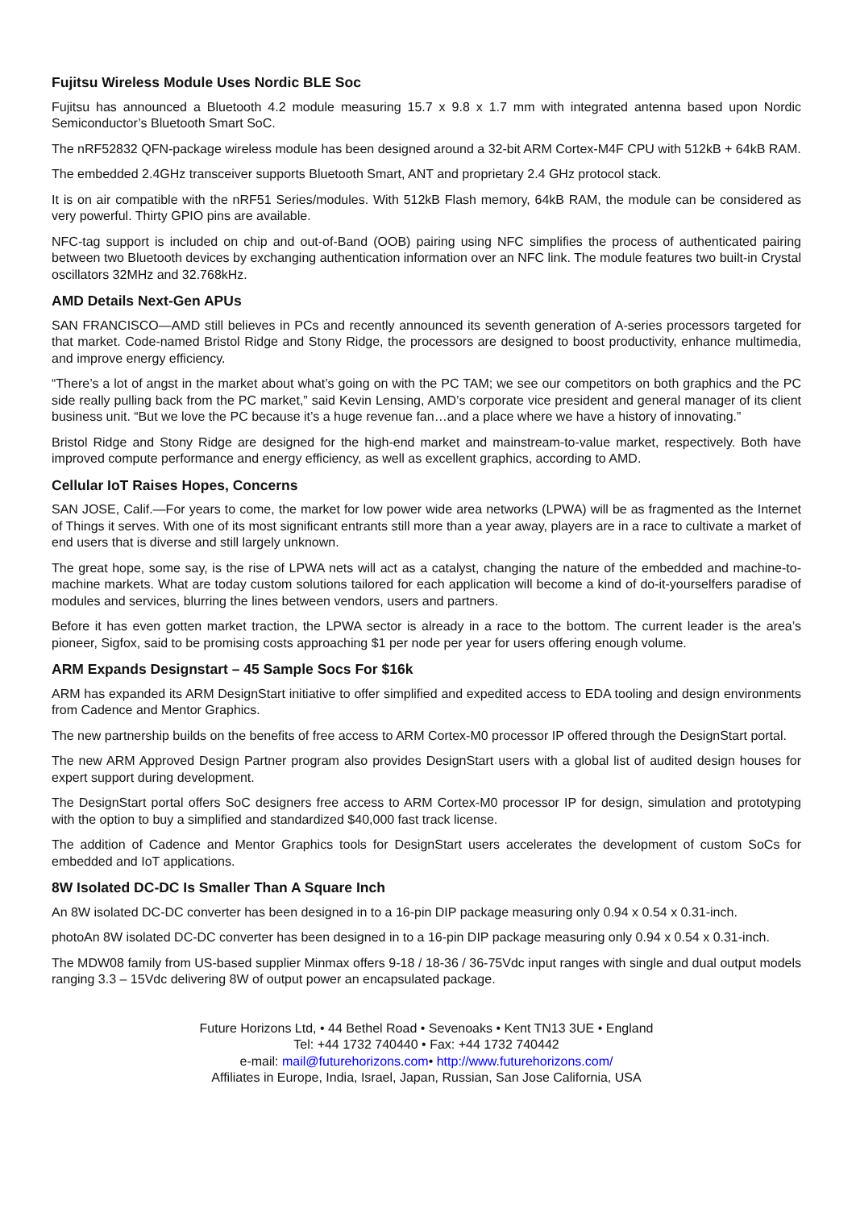Fujitsu Wireless Module Uses Nordic BLE Soc
Fujitsu has announced a Bluetooth 4.2 module measuring 15.7 x 9.8 x 1.7 mm with integrated antenna based upon Nordic Semiconductor’s Bluetooth Smart SoC.
The nRF52832 QFN-package wireless module has been designed around a 32-bit ARM Cortex-M4F CPU with 512kB + 64kB RAM.
The embedded 2.4GHz transceiver supports Bluetooth Smart, ANT and proprietary 2.4 GHz protocol stack.
It is on air compatible with the nRF51 Series/modules. With 512kB Flash memory, 64kB RAM, the module can be considered as very powerful. Thirty GPIO pins are available.
NFC-tag support is included on chip and out-of-Band (OOB) pairing using NFC simplifies the process of authenticated pairing between two Bluetooth devices by exchanging authentication information over an NFC link. The module features two built-in Crystal oscillators 32MHz and 32.768kHz.
AMD Details Next-Gen APUs
SAN FRANCISCO—AMD still believes in PCs and recently announced its seventh generation of A-series processors targeted for that market. Code-named Bristol Ridge and Stony Ridge, the processors are designed to boost productivity, enhance multimedia, and improve energy efficiency.
“There’s a lot of angst in the market about what’s going on with the PC TAM; we see our competitors on both graphics and the PC side really pulling back from the PC market,” said Kevin Lensing, AMD’s corporate vice president and general manager of its client business unit. “But we love the PC because it’s a huge revenue fan…and a place where we have a history of innovating.”
Bristol Ridge and Stony Ridge are designed for the high-end market and mainstream-to-value market, respectively. Both have improved compute performance and energy efficiency, as well as excellent graphics, according to AMD.
Cellular IoT Raises Hopes, Concerns
SAN JOSE, Calif.—For years to come, the market for low power wide area networks (LPWA) will be as fragmented as the Internet of Things it serves. With one of its most significant entrants still more than a year away, players are in a race to cultivate a market of end users that is diverse and still largely unknown.
The great hope, some say, is the rise of LPWA nets will act as a catalyst, changing the nature of the embedded and machine-to-machine markets. What are today custom solutions tailored for each application will become a kind of do-it-yourselfers paradise of modules and services, blurring the lines between vendors, users and partners.
Before it has even gotten market traction, the LPWA sector is already in a race to the bottom. The current leader is the area’s pioneer, Sigfox, said to be promising costs approaching $1 per node per year for users offering enough volume.
ARM Expands Designstart – 45 Sample Socs For $16k
ARM has expanded its ARM DesignStart initiative to offer simplified and expedited access to EDA tooling and design environments from Cadence and Mentor Graphics.
The new partnership builds on the benefits of free access to ARM Cortex-M0 processor IP offered through the DesignStart portal.
The new ARM Approved Design Partner program also provides DesignStart users with a global list of audited design houses for expert support during development.
The DesignStart portal offers SoC designers free access to ARM Cortex-M0 processor IP for design, simulation and prototyping with the option to buy a simplified and standardized $40,000 fast track license.
The addition of Cadence and Mentor Graphics tools for DesignStart users accelerates the development of custom SoCs for embedded and IoT applications.
8W Isolated DC-DC Is Smaller Than A Square Inch
An 8W isolated DC-DC converter has been designed in to a 16-pin DIP package measuring only 0.94 x 0.54 x 0.31-inch.
photoAn 8W isolated DC-DC converter has been designed in to a 16-pin DIP package measuring only 0.94 x 0.54 x 0.31-inch.
The MDW08 family from US-based supplier Minmax offers 9-18 / 18-36 / 36-75Vdc input ranges with single and dual output models ranging 3.3 – 15Vdc delivering 8W of output power an encapsulated package.
Future Horizons Ltd, • 44 Bethel Road • Sevenoaks • Kent TN13 3UE • England
Tel: +44 1732 740440 • Fax: +44 1732 740442
e-mail: mail@futurehorizons.com• http://www.futurehorizons.com/
Affiliates in Europe, India, Israel, Japan, Russian, San Jose California, USA